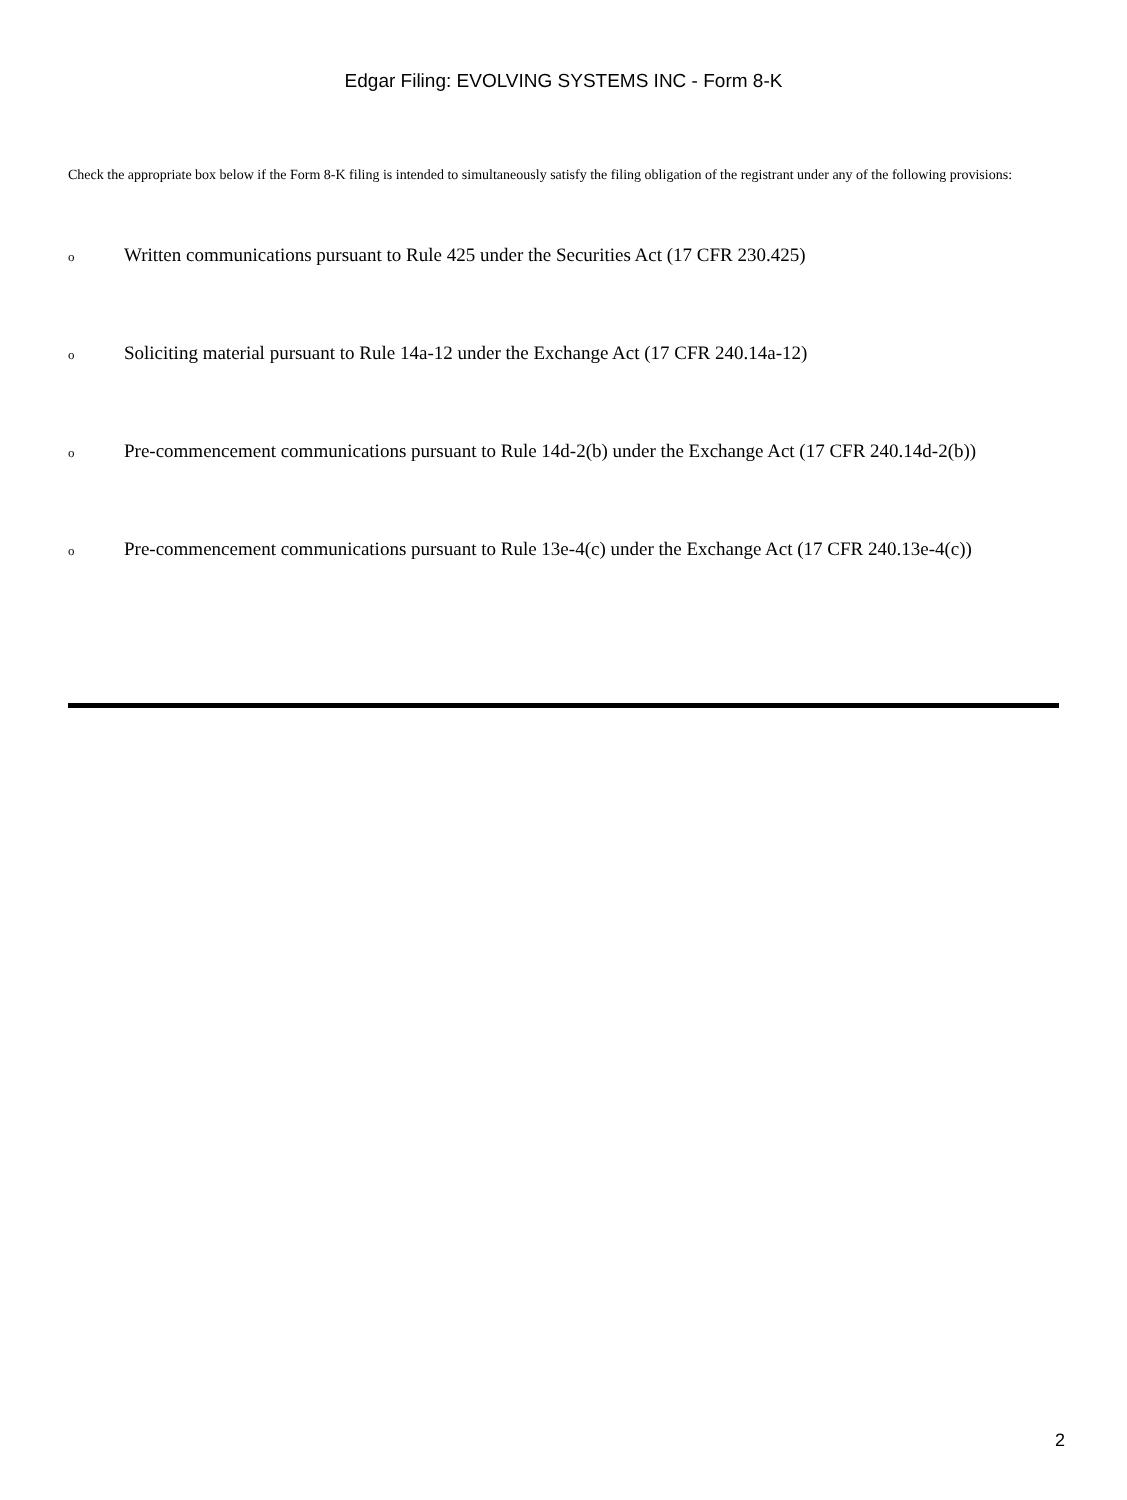Edgar Filing: EVOLVING SYSTEMS INC - Form 8-K
Check the appropriate box below if the Form 8-K filing is intended to simultaneously satisfy the filing obligation of the registrant under any of the following provisions:
o Written communications pursuant to Rule 425 under the Securities Act (17 CFR 230.425)
o Soliciting material pursuant to Rule 14a-12 under the Exchange Act (17 CFR 240.14a-12)
o Pre-commencement communications pursuant to Rule 14d-2(b) under the Exchange Act (17 CFR 240.14d-2(b))
o Pre-commencement communications pursuant to Rule 13e-4(c) under the Exchange Act (17 CFR 240.13e-4(c))
2